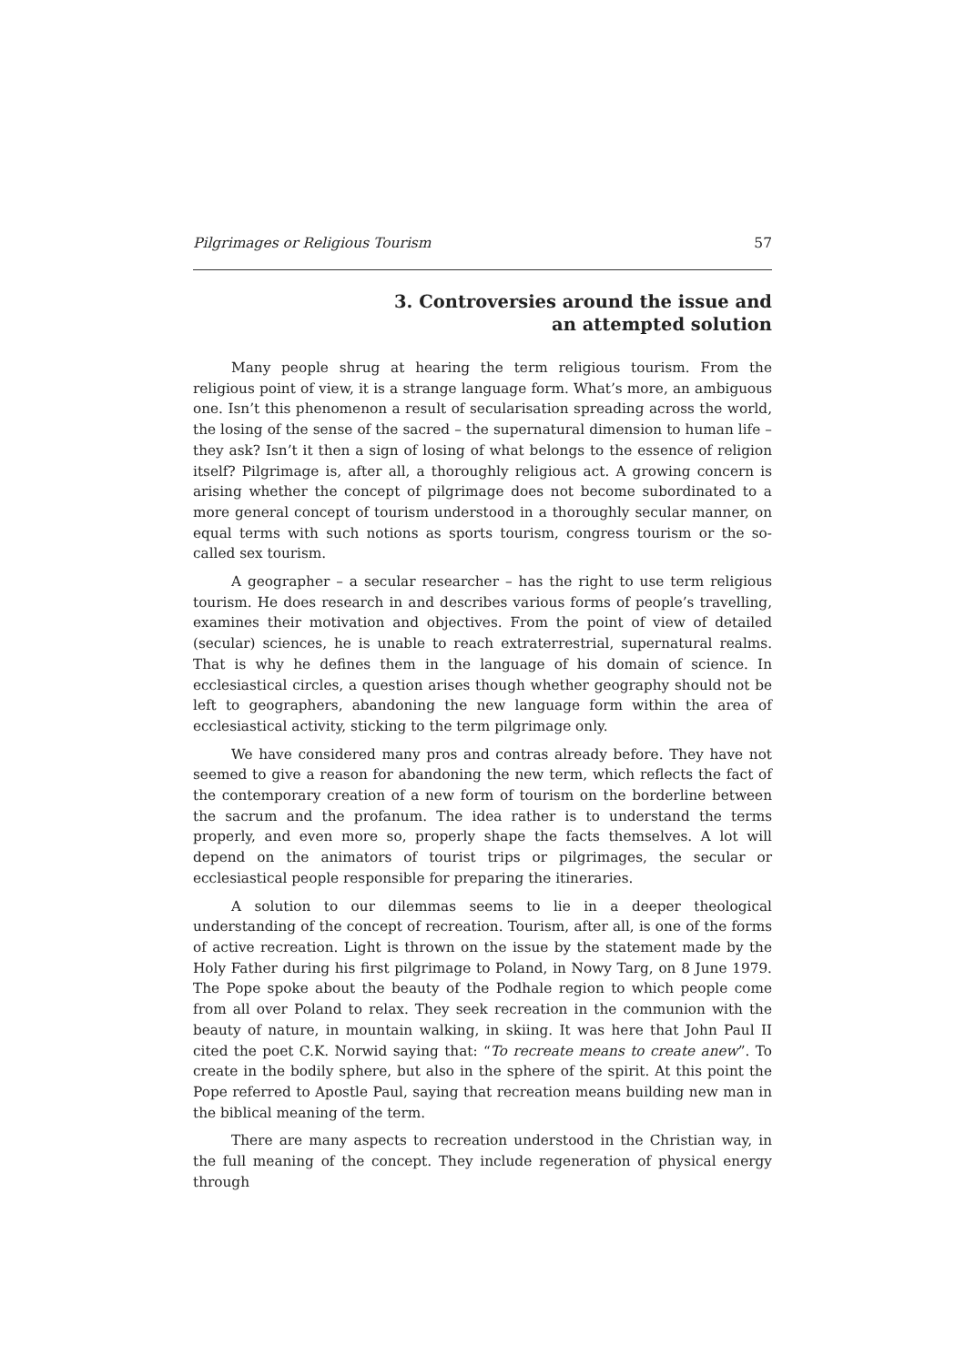Pilgrimages or Religious Tourism 57
3. Controversies around the issue and
an attempted solution
Many people shrug at hearing the term religious tourism. From the religious point of view, it is a strange language form. What’s more, an ambiguous one. Isn’t this phenomenon a result of secularisation spreading across the world, the losing of the sense of the sacred – the supernatural dimension to human life – they ask? Isn’t it then a sign of losing of what belongs to the essence of religion itself? Pilgrimage is, after all, a thoroughly religious act. A growing concern is arising whether the concept of pilgrimage does not become subordinated to a more general concept of tourism understood in a thoroughly secular manner, on equal terms with such notions as sports tourism, congress tourism or the so-called sex tourism.
A geographer – a secular researcher – has the right to use term religious tourism. He does research in and describes various forms of people’s travelling, examines their motivation and objectives. From the point of view of detailed (secular) sciences, he is unable to reach extraterrestrial, supernatural realms. That is why he defines them in the language of his domain of science. In ecclesiastical circles, a question arises though whether geography should not be left to geographers, abandoning the new language form within the area of ecclesiastical activity, sticking to the term pilgrimage only.
We have considered many pros and contras already before. They have not seemed to give a reason for abandoning the new term, which reflects the fact of the contemporary creation of a new form of tourism on the borderline between the sacrum and the profanum. The idea rather is to understand the terms properly, and even more so, properly shape the facts themselves. A lot will depend on the animators of tourist trips or pilgrimages, the secular or ecclesiastical people responsible for preparing the itineraries.
A solution to our dilemmas seems to lie in a deeper theological understanding of the concept of recreation. Tourism, after all, is one of the forms of active recreation. Light is thrown on the issue by the statement made by the Holy Father during his first pilgrimage to Poland, in Nowy Targ, on 8 June 1979. The Pope spoke about the beauty of the Podhale region to which people come from all over Poland to relax. They seek recreation in the communion with the beauty of nature, in mountain walking, in skiing. It was here that John Paul II cited the poet C.K. Norwid saying that: “To recreate means to create anew”. To create in the bodily sphere, but also in the sphere of the spirit. At this point the Pope referred to Apostle Paul, saying that recreation means building new man in the biblical meaning of the term.
There are many aspects to recreation understood in the Christian way, in the full meaning of the concept. They include regeneration of physical energy through